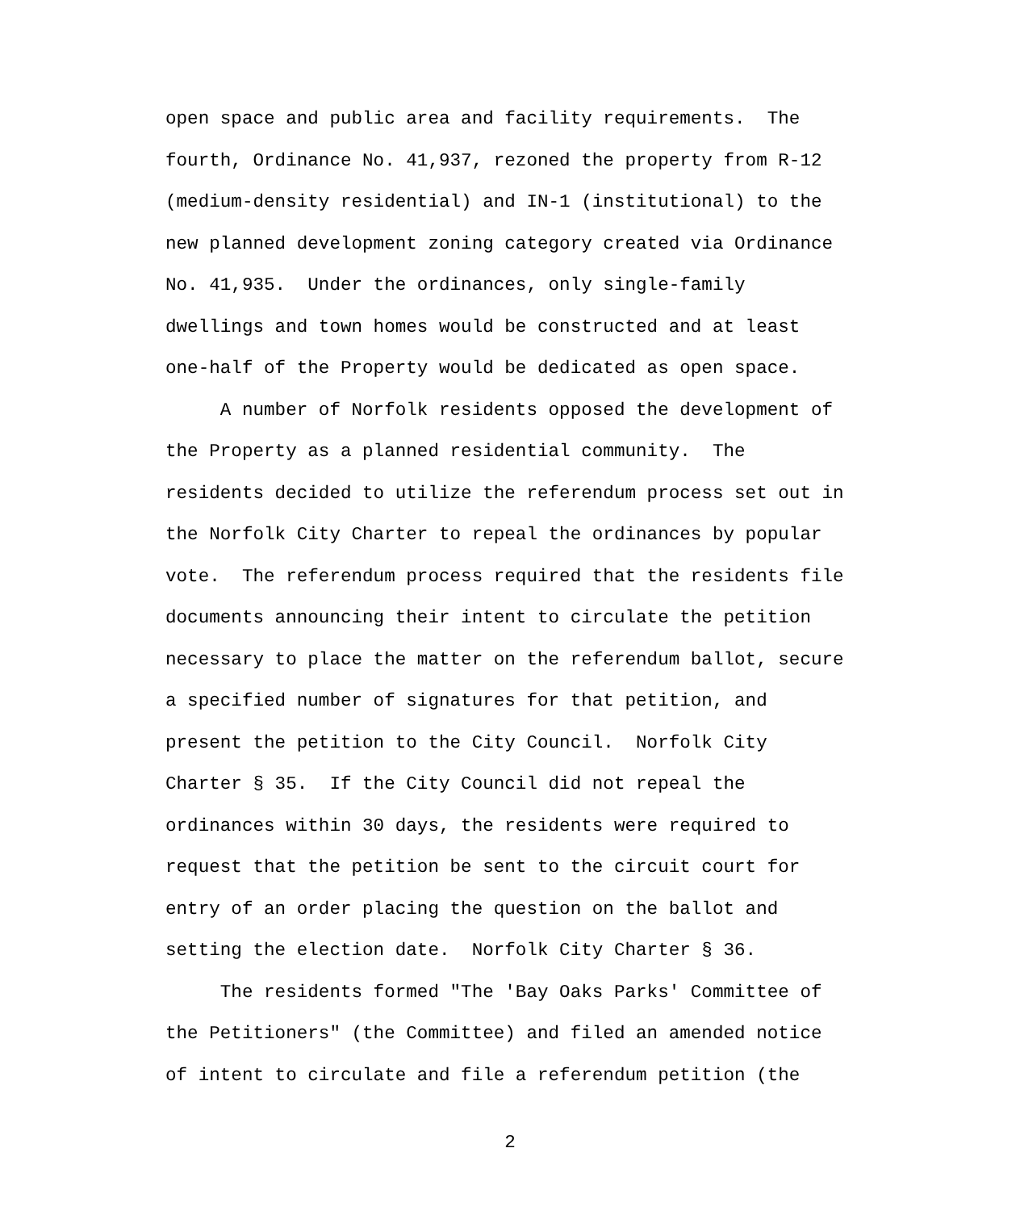open space and public area and facility requirements. The fourth, Ordinance No. 41,937, rezoned the property from R-12 (medium-density residential) and IN-1 (institutional) to the new planned development zoning category created via Ordinance No. 41,935. Under the ordinances, only single-family dwellings and town homes would be constructed and at least one-half of the Property would be dedicated as open space. A number of Norfolk residents opposed the development of the Property as a planned residential community. The residents decided to utilize the referendum process set out in the Norfolk City Charter to repeal the ordinances by popular vote. The referendum process required that the residents file documents announcing their intent to circulate the petition necessary to place the matter on the referendum ballot, secure a specified number of signatures for that petition, and present the petition to the City Council. Norfolk City Charter § 35. If the City Council did not repeal the ordinances within 30 days, the residents were required to request that the petition be sent to the circuit court for entry of an order placing the question on the ballot and setting the election date. Norfolk City Charter § 36. The residents formed "The 'Bay Oaks Parks' Committee of the Petitioners" (the Committee) and filed an amended notice of intent to circulate and file a referendum petition (the
2